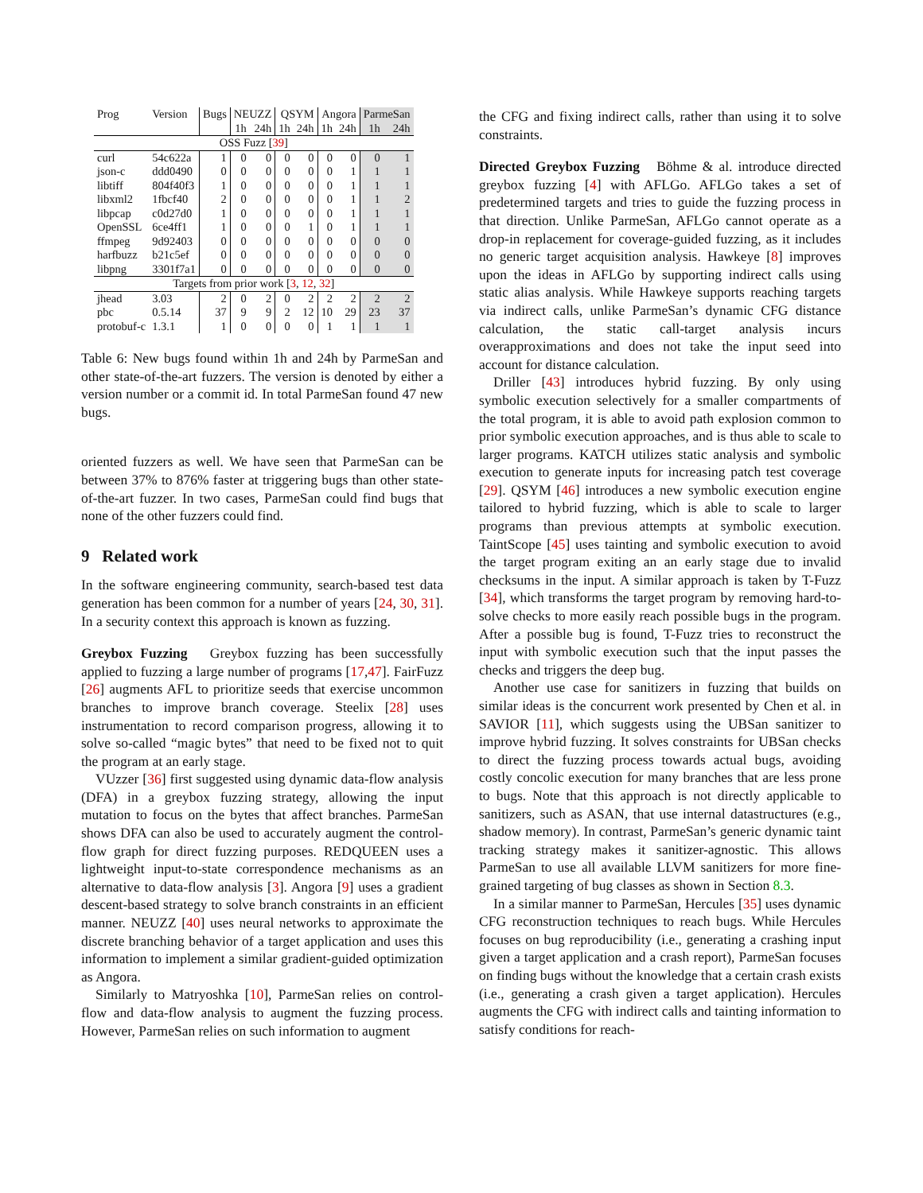| Prog | Version | Bugs | NEUZZ | | QSYM | | Angora | | ParmeSan | |
| --- | --- | --- | --- | --- | --- | --- | --- | --- | --- | --- |
| | | | 1h | 24h | 1h | 24h | 1h | 24h | 1h | 24h |
| OSS Fuzz [ 39 ] | | | | | | | | | | |
| curl | 54c622a | 1 | 0 | 0 | 0 | 0 | 0 | 0 | 0 | 1 |
| json-c | ddd0490 | 0 | 0 | 0 | 0 | 0 | 0 | 1 | 1 | 1 |
| libtiff | 804f40f3 | 1 | 0 | 0 | 0 | 0 | 0 | 1 | 1 | 1 |
| libxml2 | 1fbcf40 | 2 | 0 | 0 | 0 | 0 | 0 | 1 | 1 | 2 |
| libpcap | c0d27d0 | 1 | 0 | 0 | 0 | 0 | 0 | 1 | 1 | 1 |
| OpenSSL | 6ce4ff1 | 1 | 0 | 0 | 0 | 1 | 0 | 1 | 1 | 1 |
| ffmpeg | 9d92403 | 0 | 0 | 0 | 0 | 0 | 0 | 0 | 0 | 0 |
| harfbuzz | b21c5ef | 0 | 0 | 0 | 0 | 0 | 0 | 0 | 0 | 0 |
| libpng | 3301f7a1 | 0 | 0 | 0 | 0 | 0 | 0 | 0 | 0 | 0 |
| Targets from prior work [ 3 , 12 , 32 ] | | | | | | | | | | |
| jhead | 3.03 | 2 | 0 | 2 | 0 | 2 | 2 | 2 | 2 | 2 |
| pbc | 0.5.14 | 37 | 9 | 9 | 2 | 12 | 10 | 29 | 23 | 37 |
| protobuf-c | 1.3.1 | 1 | 0 | 0 | 0 | 0 | 1 | 1 | 1 | 1 |
Table 6: New bugs found within 1h and 24h by ParmeSan and other state-of-the-art fuzzers. The version is denoted by either a version number or a commit id. In total ParmeSan found 47 new bugs.
oriented fuzzers as well. We have seen that ParmeSan can be between 37% to 876% faster at triggering bugs than other state-of-the-art fuzzer. In two cases, ParmeSan could find bugs that none of the other fuzzers could find.
9 Related work
In the software engineering community, search-based test data generation has been common for a number of years [24, 30, 31]. In a security context this approach is known as fuzzing.
Greybox Fuzzing Greybox fuzzing has been successfully applied to fuzzing a large number of programs [17,47]. FairFuzz [26] augments AFL to prioritize seeds that exercise uncommon branches to improve branch coverage. Steelix [28] uses instrumentation to record comparison progress, allowing it to solve so-called “magic bytes” that need to be fixed not to quit the program at an early stage.
VUzzer [36] first suggested using dynamic data-flow analysis (DFA) in a greybox fuzzing strategy, allowing the input mutation to focus on the bytes that affect branches. ParmeSan shows DFA can also be used to accurately augment the control-flow graph for direct fuzzing purposes. REDQUEEN uses a lightweight input-to-state correspondence mechanisms as an alternative to data-flow analysis [3]. Angora [9] uses a gradient descent-based strategy to solve branch constraints in an efficient manner. NEUZZ [40] uses neural networks to approximate the discrete branching behavior of a target application and uses this information to implement a similar gradient-guided optimization as Angora.
Similarly to Matryoshka [10], ParmeSan relies on control-flow and data-flow analysis to augment the fuzzing process. However, ParmeSan relies on such information to augment
the CFG and fixing indirect calls, rather than using it to solve constraints.
Directed Greybox Fuzzing Böhme & al. introduce directed greybox fuzzing [4] with AFLGo. AFLGo takes a set of predetermined targets and tries to guide the fuzzing process in that direction. Unlike ParmeSan, AFLGo cannot operate as a drop-in replacement for coverage-guided fuzzing, as it includes no generic target acquisition analysis. Hawkeye [8] improves upon the ideas in AFLGo by supporting indirect calls using static alias analysis. While Hawkeye supports reaching targets via indirect calls, unlike ParmeSan’s dynamic CFG distance calculation, the static call-target analysis incurs overapproximations and does not take the input seed into account for distance calculation.
Driller [43] introduces hybrid fuzzing. By only using symbolic execution selectively for a smaller compartments of the total program, it is able to avoid path explosion common to prior symbolic execution approaches, and is thus able to scale to larger programs. KATCH utilizes static analysis and symbolic execution to generate inputs for increasing patch test coverage [29]. QSYM [46] introduces a new symbolic execution engine tailored to hybrid fuzzing, which is able to scale to larger programs than previous attempts at symbolic execution. TaintScope [45] uses tainting and symbolic execution to avoid the target program exiting an an early stage due to invalid checksums in the input. A similar approach is taken by T-Fuzz [34], which transforms the target program by removing hard-to-solve checks to more easily reach possible bugs in the program. After a possible bug is found, T-Fuzz tries to reconstruct the input with symbolic execution such that the input passes the checks and triggers the deep bug.
Another use case for sanitizers in fuzzing that builds on similar ideas is the concurrent work presented by Chen et al. in SAVIOR [11], which suggests using the UBSan sanitizer to improve hybrid fuzzing. It solves constraints for UBSan checks to direct the fuzzing process towards actual bugs, avoiding costly concolic execution for many branches that are less prone to bugs. Note that this approach is not directly applicable to sanitizers, such as ASAN, that use internal datastructures (e.g., shadow memory). In contrast, ParmeSan’s generic dynamic taint tracking strategy makes it sanitizer-agnostic. This allows ParmeSan to use all available LLVM sanitizers for more fine-grained targeting of bug classes as shown in Section 8.3.
In a similar manner to ParmeSan, Hercules [35] uses dynamic CFG reconstruction techniques to reach bugs. While Hercules focuses on bug reproducibility (i.e., generating a crashing input given a target application and a crash report), ParmeSan focuses on finding bugs without the knowledge that a certain crash exists (i.e., generating a crash given a target application). Hercules augments the CFG with indirect calls and tainting information to satisfy conditions for reach-